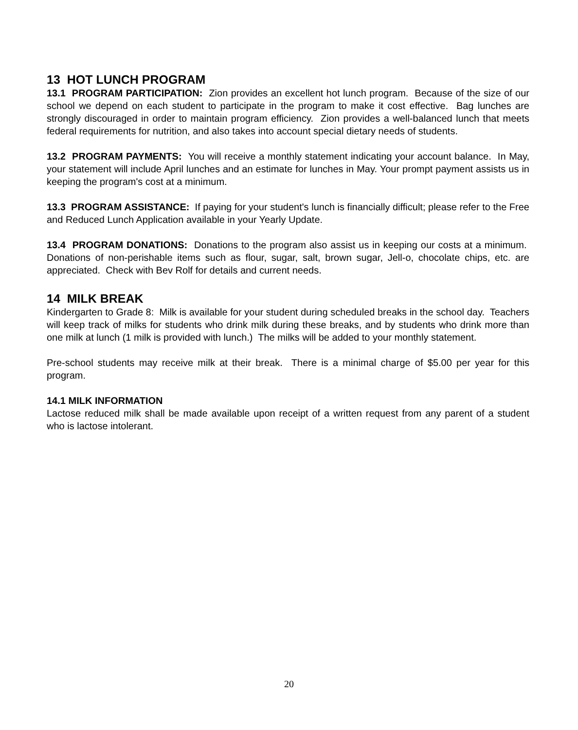13 HOT LUNCH PROGRAM
13.1 PROGRAM PARTICIPATION: Zion provides an excellent hot lunch program. Because of the size of our school we depend on each student to participate in the program to make it cost effective. Bag lunches are strongly discouraged in order to maintain program efficiency. Zion provides a well-balanced lunch that meets federal requirements for nutrition, and also takes into account special dietary needs of students.
13.2 PROGRAM PAYMENTS: You will receive a monthly statement indicating your account balance. In May, your statement will include April lunches and an estimate for lunches in May. Your prompt payment assists us in keeping the program's cost at a minimum.
13.3 PROGRAM ASSISTANCE: If paying for your student's lunch is financially difficult; please refer to the Free and Reduced Lunch Application available in your Yearly Update.
13.4 PROGRAM DONATIONS: Donations to the program also assist us in keeping our costs at a minimum. Donations of non-perishable items such as flour, sugar, salt, brown sugar, Jell-o, chocolate chips, etc. are appreciated. Check with Bev Rolf for details and current needs.
14 MILK BREAK
Kindergarten to Grade 8: Milk is available for your student during scheduled breaks in the school day. Teachers will keep track of milks for students who drink milk during these breaks, and by students who drink more than one milk at lunch (1 milk is provided with lunch.) The milks will be added to your monthly statement.
Pre-school students may receive milk at their break. There is a minimal charge of $5.00 per year for this program.
14.1 MILK INFORMATION
Lactose reduced milk shall be made available upon receipt of a written request from any parent of a student who is lactose intolerant.
20